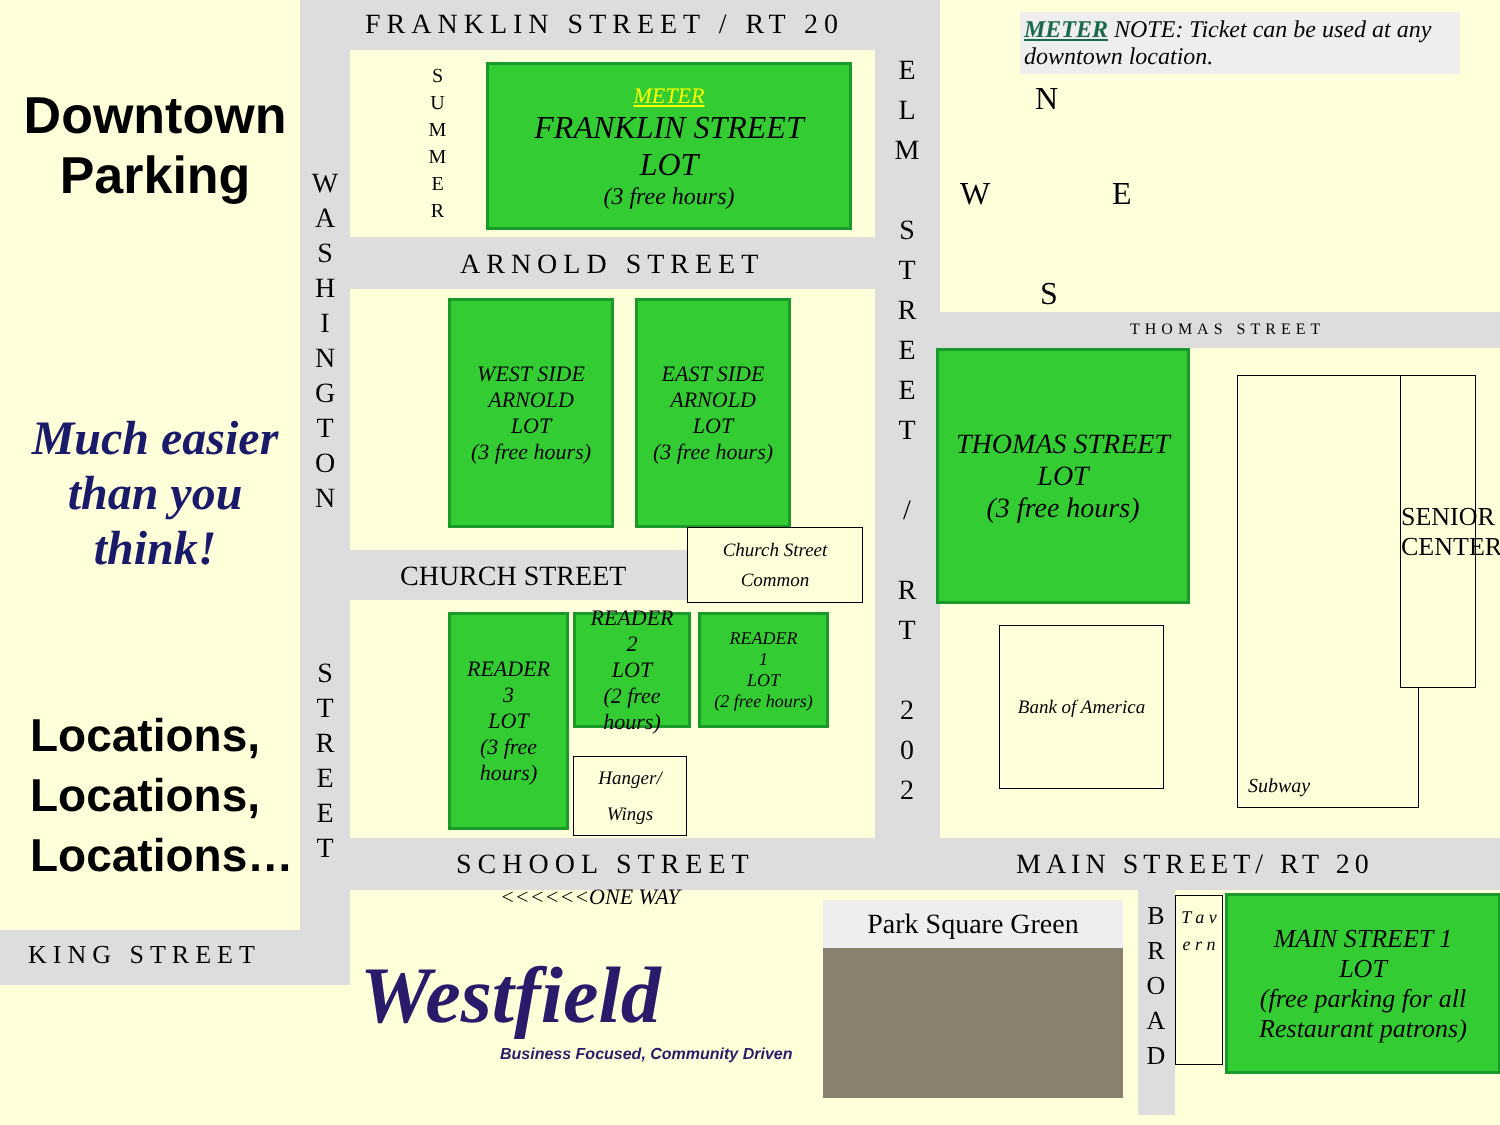Downtown Parking
Much easier than you think!
Locations,
Locations,
Locations…
KING STREET
FRANKLIN STREET / RT 20
ARNOLD STREET
CHURCH STREET
SCHOOL STREET
<<<<<<ONE WAY
MAIN STREET/ RT 20
THOMAS STREET
W A S H I N G T O N
S T R E E T
S U M M E R
E L M
S T R E E T
/
R T
2 0 2
B R O A D
T a v e r n
METER
FRANKLIN STREET
LOT
(3 free hours)
WEST SIDE
ARNOLD
LOT
(3 free hours)
EAST SIDE
ARNOLD
LOT
(3 free hours)
READER
3
LOT
(3 free hours)
READER
2
LOT
(2 free hours)
READER
1
LOT
(2 free hours)
THOMAS STREET
LOT
(3 free hours)
MAIN STREET 1
LOT
(free parking for all Restaurant patrons)
Church Street
Common
Hanger/
Wings
Bank of America
Subway
SENIOR CENTER
METER NOTE: Ticket can be used at any downtown location.
N
W E
S
Park Square Green
Westfield
Business Focused, Community Driven